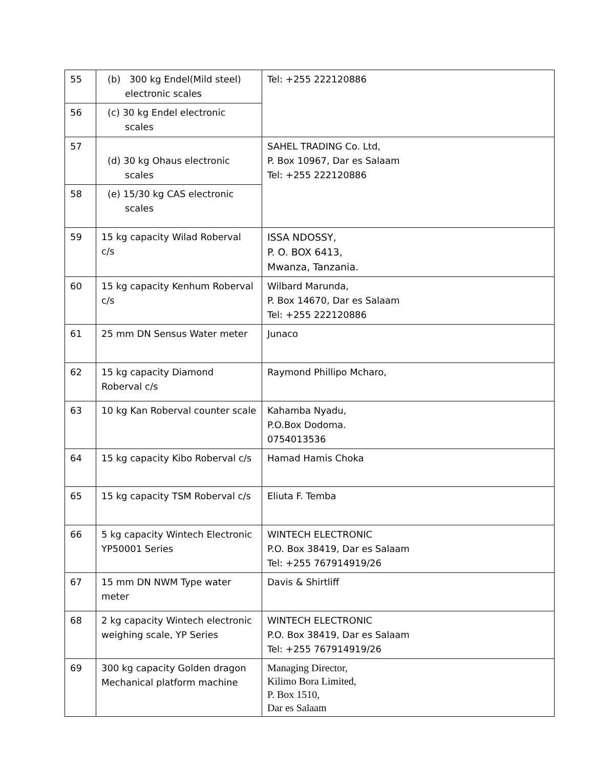| 55 | (b) 300 kg Endel(Mild steel) electronic scales | Tel: +255 222120886 |
| 56 | (c) 30 kg Endel electronic scales | |
| 57 | (d) 30 kg Ohaus electronic scales | SAHEL TRADING Co. Ltd, P. Box 10967, Dar es Salaam Tel: +255 222120886 |
| 58 | (e) 15/30 kg CAS electronic scales | |
| 59 | 15 kg capacity Wilad Roberval c/s | ISSA NDOSSY, P. O. BOX 6413, Mwanza, Tanzania. |
| 60 | 15 kg capacity Kenhum Roberval c/s | Wilbard Marunda, P. Box 14670, Dar es Salaam Tel: +255 222120886 |
| 61 | 25 mm DN Sensus Water meter | Junaco |
| 62 | 15 kg capacity Diamond Roberval c/s | Raymond Phillipo Mcharo, |
| 63 | 10 kg Kan Roberval counter scale | Kahamba Nyadu, P.O.Box Dodoma. 0754013536 |
| 64 | 15 kg capacity Kibo Roberval c/s | Hamad Hamis Choka |
| 65 | 15 kg capacity TSM Roberval c/s | Eliuta F. Temba |
| 66 | 5 kg capacity Wintech Electronic YP50001 Series | WINTECH ELECTRONIC P.O. Box 38419, Dar es Salaam Tel: +255 767914919/26 |
| 67 | 15 mm DN NWM Type water meter | Davis & Shirtliff |
| 68 | 2 kg capacity Wintech electronic weighing scale, YP Series | WINTECH ELECTRONIC P.O. Box 38419, Dar es Salaam Tel: +255 767914919/26 |
| 69 | 300 kg capacity Golden dragon Mechanical platform machine | Managing Director, Kilimo Bora Limited, P. Box 1510, Dar es Salaam |